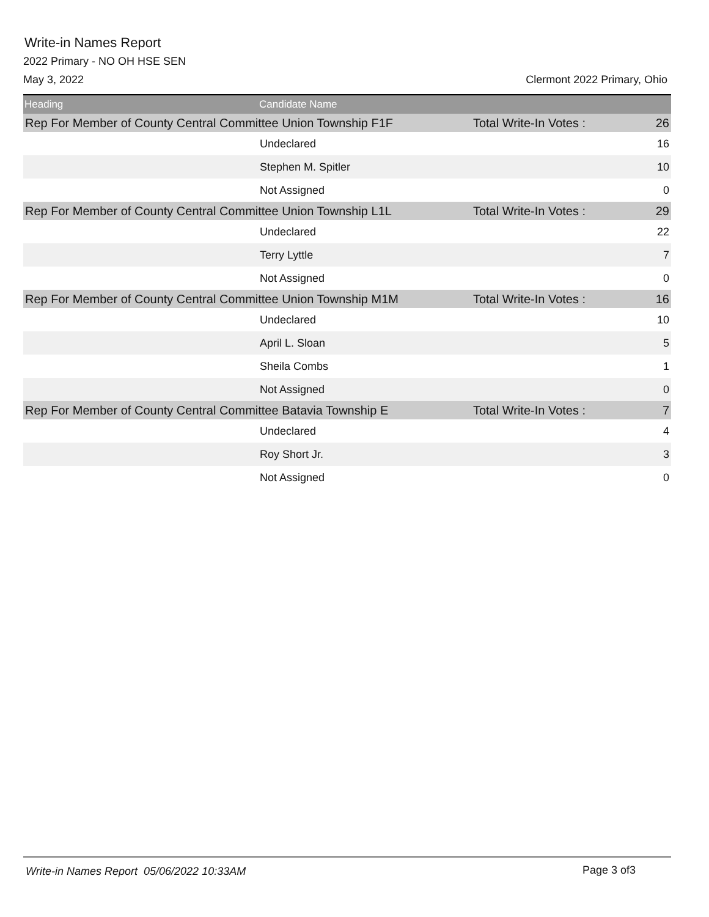Write-in Names Report
2022 Primary - NO OH HSE SEN
May 3, 2022 Clermont 2022 Primary, Ohio
| Heading | Candidate Name | | |
| --- | --- | --- | --- |
| Rep For Member of County Central Committee Union Township F1F | | Total Write-In Votes : | 26 |
| | Undeclared | | 16 |
| | Stephen M. Spitler | | 10 |
| | Not Assigned | | 0 |
| Rep For Member of County Central Committee Union Township L1L | | Total Write-In Votes : | 29 |
| | Undeclared | | 22 |
| | Terry Lyttle | | 7 |
| | Not Assigned | | 0 |
| Rep For Member of County Central Committee Union Township M1M | | Total Write-In Votes : | 16 |
| | Undeclared | | 10 |
| | April L. Sloan | | 5 |
| | Sheila Combs | | 1 |
| | Not Assigned | | 0 |
| Rep For Member of County Central Committee Batavia Township E | | Total Write-In Votes : | 7 |
| | Undeclared | | 4 |
| | Roy Short Jr. | | 3 |
| | Not Assigned | | 0 |
Write-in Names Report 05/06/2022 10:33AM Page 3 of3